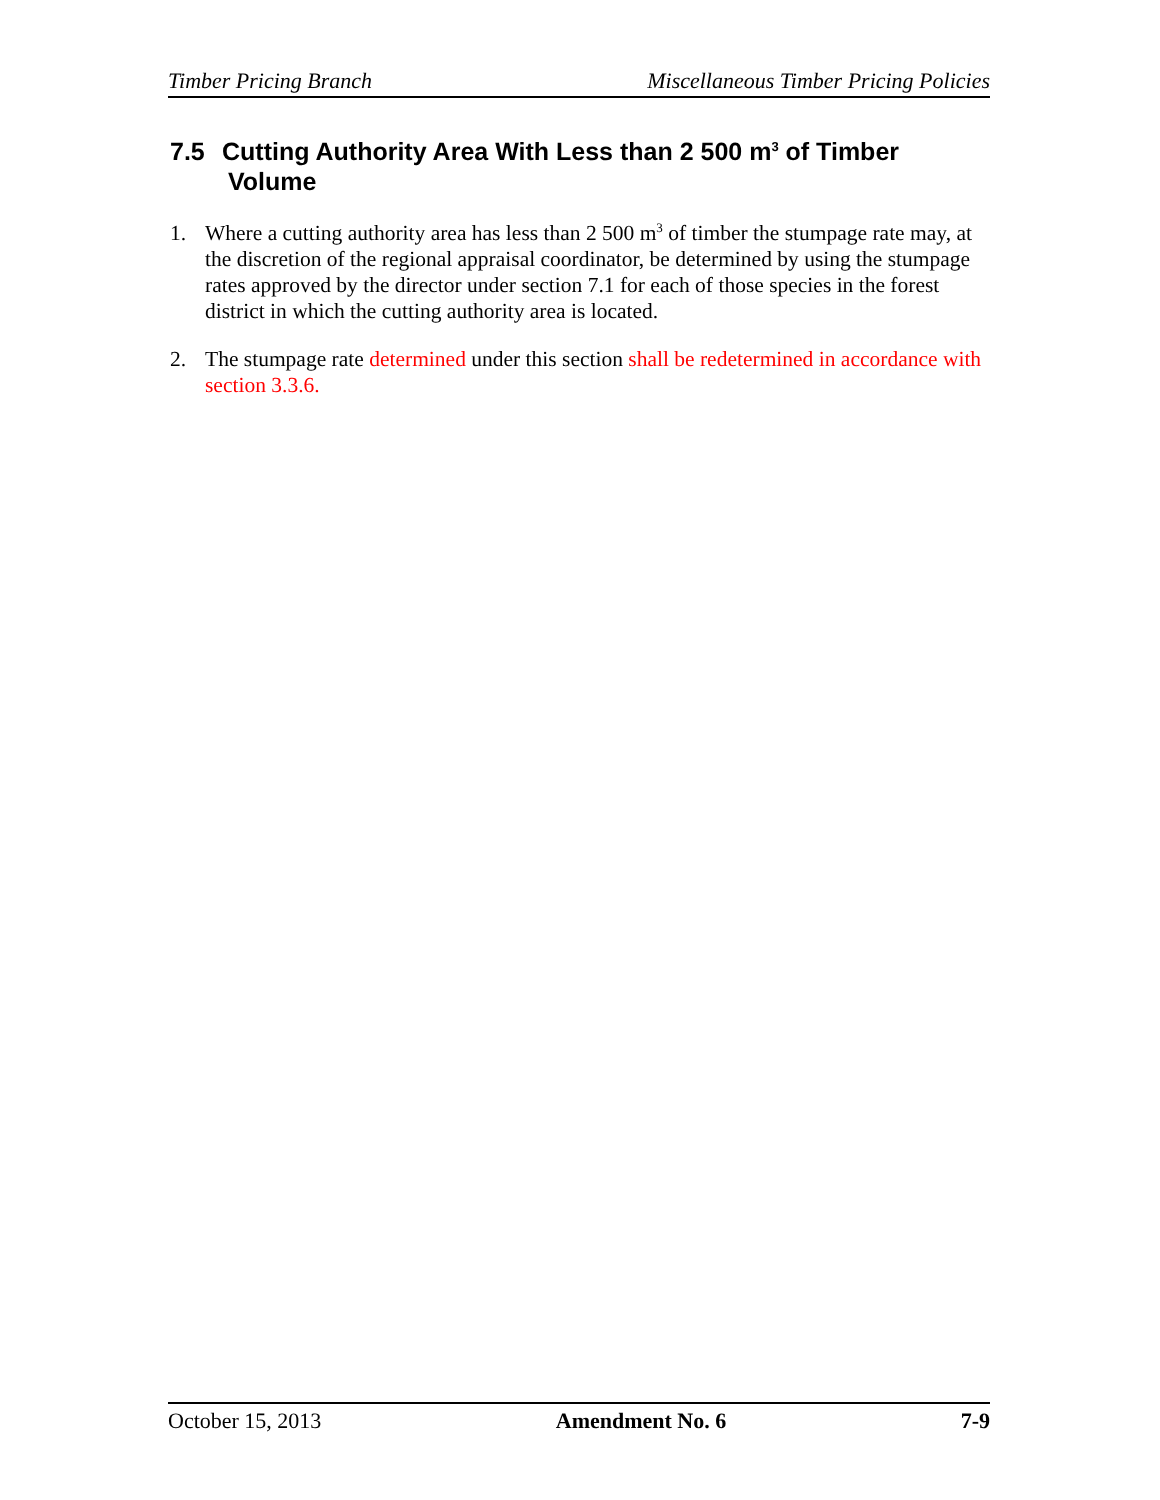Timber Pricing Branch Miscellaneous Timber Pricing Policies
7.5 Cutting Authority Area With Less than 2 500 m<sup>3</sup> of Timber
Volume
1. Where a cutting authority area has less than 2 500 m<sup>3</sup> of timber the stumpage rate may, at the discretion of the regional appraisal coordinator, be determined by using the stumpage rates approved by the director under section 7.1 for each of those species in the forest district in which the cutting authority area is located.
2. The stumpage rate determined under this section shall be redetermined in accordance with section 3.3.6.
October 15, 2013 Amendment No. 6 7-9